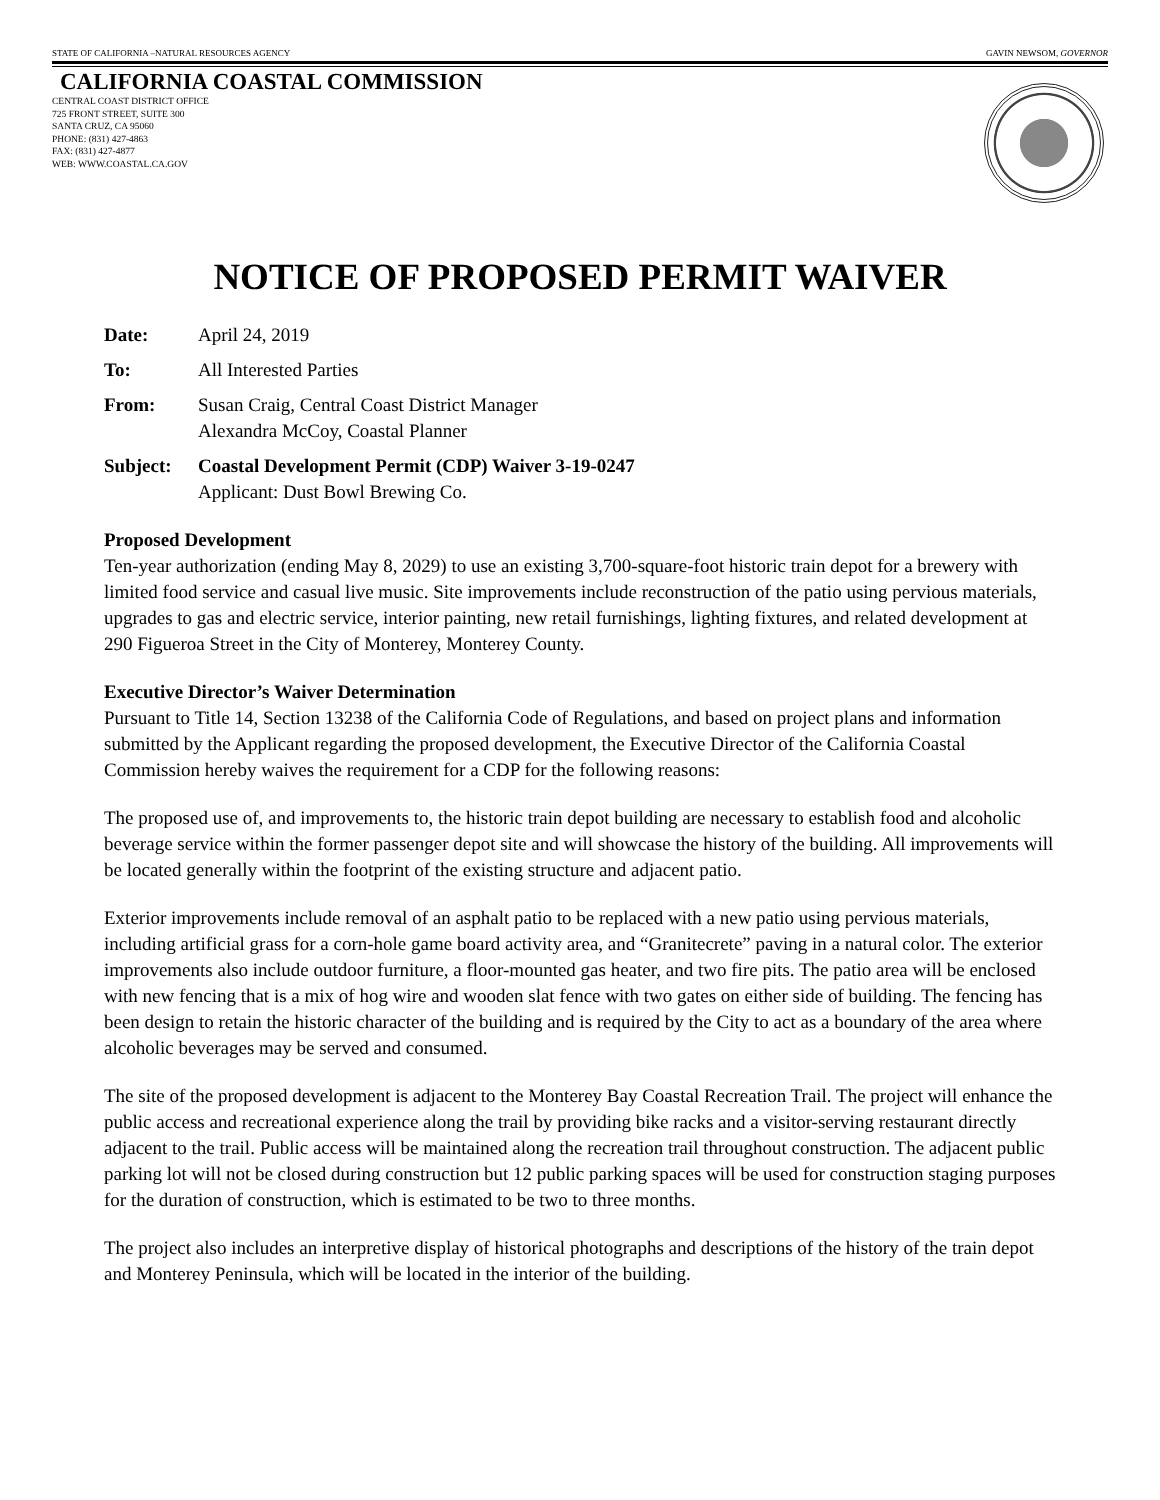STATE OF CALIFORNIA –NATURAL RESOURCES AGENCY GAVIN NEWSOM, GOVERNOR
CALIFORNIA COASTAL COMMISSION
CENTRAL COAST DISTRICT OFFICE
725 FRONT STREET, SUITE 300
SANTA CRUZ, CA 95060
PHONE: (831) 427-4863
FAX: (831) 427-4877
WEB: WWW.COASTAL.CA.GOV
NOTICE OF PROPOSED PERMIT WAIVER
Date: April 24, 2019
To: All Interested Parties
From: Susan Craig, Central Coast District Manager
Alexandra McCoy, Coastal Planner
Subject: Coastal Development Permit (CDP) Waiver 3-19-0247
Applicant: Dust Bowl Brewing Co.
Proposed Development
Ten-year authorization (ending May 8, 2029) to use an existing 3,700-square-foot historic train depot for a brewery with limited food service and casual live music. Site improvements include reconstruction of the patio using pervious materials, upgrades to gas and electric service, interior painting, new retail furnishings, lighting fixtures, and related development at 290 Figueroa Street in the City of Monterey, Monterey County.
Executive Director’s Waiver Determination
Pursuant to Title 14, Section 13238 of the California Code of Regulations, and based on project plans and information submitted by the Applicant regarding the proposed development, the Executive Director of the California Coastal Commission hereby waives the requirement for a CDP for the following reasons:
The proposed use of, and improvements to, the historic train depot building are necessary to establish food and alcoholic beverage service within the former passenger depot site and will showcase the history of the building. All improvements will be located generally within the footprint of the existing structure and adjacent patio.
Exterior improvements include removal of an asphalt patio to be replaced with a new patio using pervious materials, including artificial grass for a corn-hole game board activity area, and “Granitecrete” paving in a natural color. The exterior improvements also include outdoor furniture, a floor-mounted gas heater, and two fire pits. The patio area will be enclosed with new fencing that is a mix of hog wire and wooden slat fence with two gates on either side of building. The fencing has been design to retain the historic character of the building and is required by the City to act as a boundary of the area where alcoholic beverages may be served and consumed.
The site of the proposed development is adjacent to the Monterey Bay Coastal Recreation Trail. The project will enhance the public access and recreational experience along the trail by providing bike racks and a visitor-serving restaurant directly adjacent to the trail. Public access will be maintained along the recreation trail throughout construction. The adjacent public parking lot will not be closed during construction but 12 public parking spaces will be used for construction staging purposes for the duration of construction, which is estimated to be two to three months.
The project also includes an interpretive display of historical photographs and descriptions of the history of the train depot and Monterey Peninsula, which will be located in the interior of the building.